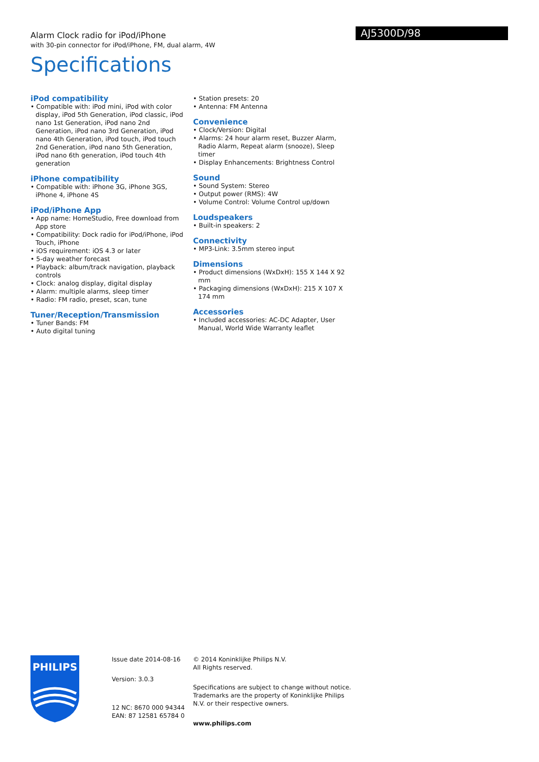Alarm Clock radio for iPod/iPhone
with 30-pin connector for iPod/iPhone, FM, dual alarm, 4W
AJ5300D/98
Specifications
iPod compatibility
• Compatible with: iPod mini, iPod with color display, iPod 5th Generation, iPod classic, iPod nano 1st Generation, iPod nano 2nd Generation, iPod nano 3rd Generation, iPod nano 4th Generation, iPod touch, iPod touch 2nd Generation, iPod nano 5th Generation, iPod nano 6th generation, iPod touch 4th generation
iPhone compatibility
• Compatible with: iPhone 3G, iPhone 3GS, iPhone 4, iPhone 4S
iPod/iPhone App
• App name: HomeStudio, Free download from App store
• Compatibility: Dock radio for iPod/iPhone, iPod Touch, iPhone
• iOS requirement: iOS 4.3 or later
• 5-day weather forecast
• Playback: album/track navigation, playback controls
• Clock: analog display, digital display
• Alarm: multiple alarms, sleep timer
• Radio: FM radio, preset, scan, tune
Tuner/Reception/Transmission
• Tuner Bands: FM
• Auto digital tuning
• Station presets: 20
• Antenna: FM Antenna
Convenience
• Clock/Version: Digital
• Alarms: 24 hour alarm reset, Buzzer Alarm, Radio Alarm, Repeat alarm (snooze), Sleep timer
• Display Enhancements: Brightness Control
Sound
• Sound System: Stereo
• Output power (RMS): 4W
• Volume Control: Volume Control up/down
Loudspeakers
• Built-in speakers: 2
Connectivity
• MP3-Link: 3.5mm stereo input
Dimensions
• Product dimensions (WxDxH): 155 X 144 X 92 mm
• Packaging dimensions (WxDxH): 215 X 107 X 174 mm
Accessories
• Included accessories: AC-DC Adapter, User Manual, World Wide Warranty leaflet
PHILIPS
Issue date 2014-08-16
Version: 3.0.3
12 NC: 8670 000 94344
EAN: 87 12581 65784 0
© 2014 Koninklijke Philips N.V.
All Rights reserved.
Specifications are subject to change without notice. Trademarks are the property of Koninklijke Philips N.V. or their respective owners.
www.philips.com